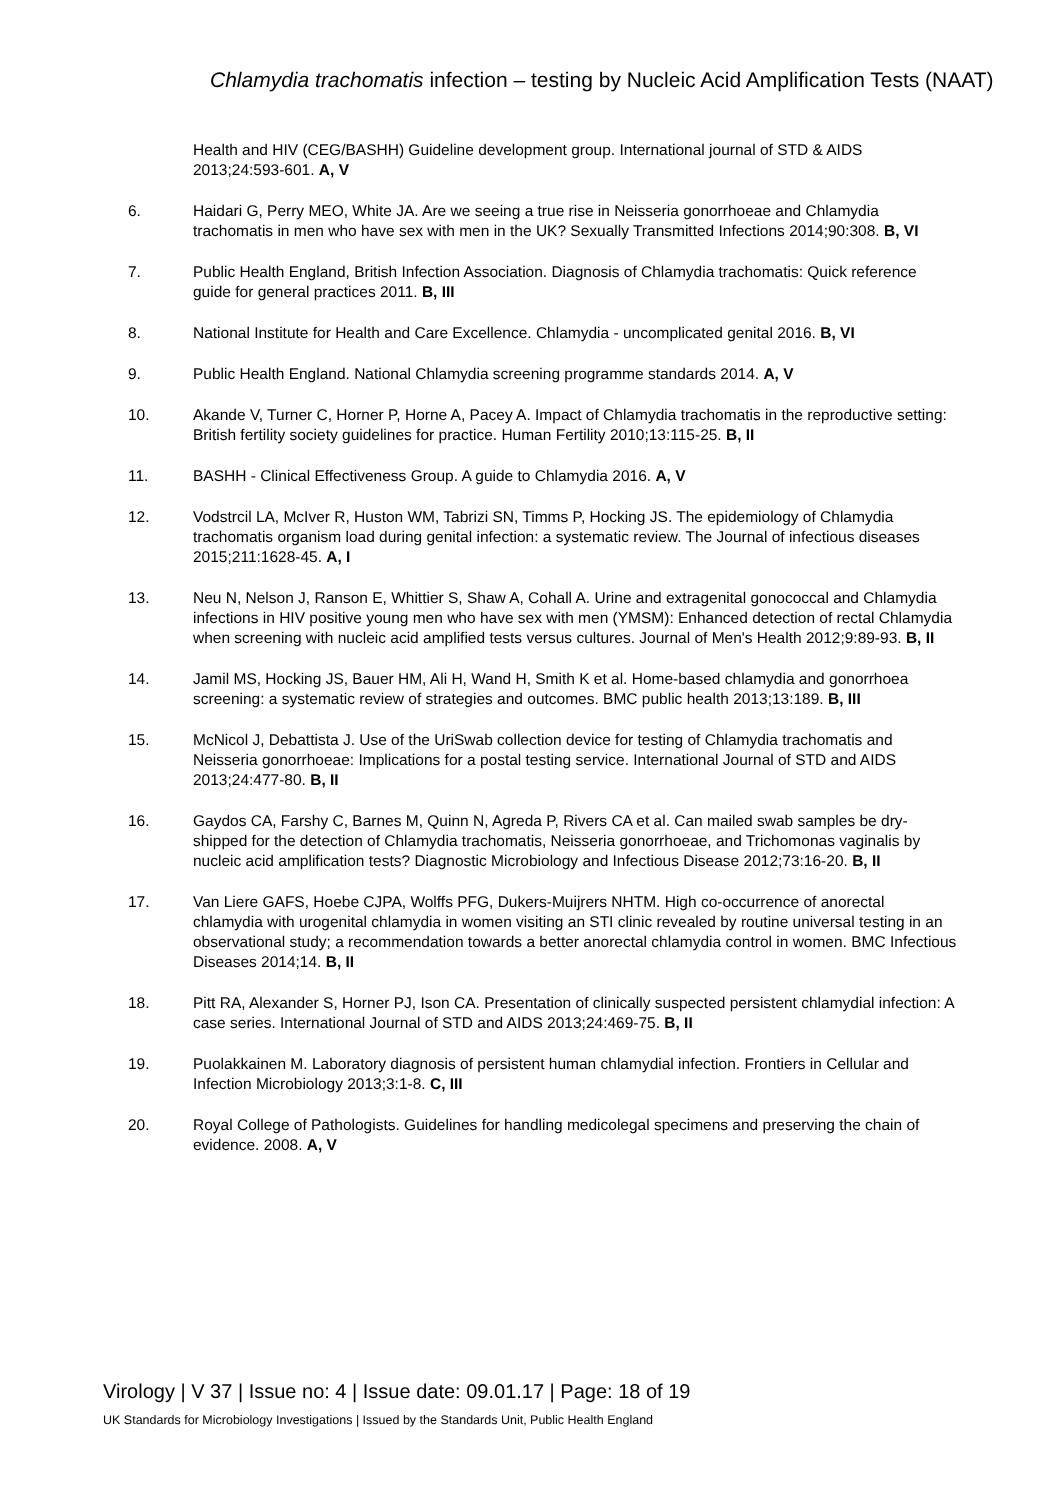Chlamydia trachomatis infection – testing by Nucleic Acid Amplification Tests (NAAT)
Health and HIV (CEG/BASHH) Guideline development group. International journal of STD & AIDS 2013;24:593-601. A, V
6. Haidari G, Perry MEO, White JA. Are we seeing a true rise in Neisseria gonorrhoeae and Chlamydia trachomatis in men who have sex with men in the UK? Sexually Transmitted Infections 2014;90:308. B, VI
7. Public Health England, British Infection Association. Diagnosis of Chlamydia trachomatis: Quick reference guide for general practices 2011. B, III
8. National Institute for Health and Care Excellence. Chlamydia - uncomplicated genital 2016. B, VI
9. Public Health England. National Chlamydia screening programme standards 2014. A, V
10. Akande V, Turner C, Horner P, Horne A, Pacey A. Impact of Chlamydia trachomatis in the reproductive setting: British fertility society guidelines for practice. Human Fertility 2010;13:115-25. B, II
11. BASHH - Clinical Effectiveness Group. A guide to Chlamydia 2016. A, V
12. Vodstrcil LA, McIver R, Huston WM, Tabrizi SN, Timms P, Hocking JS. The epidemiology of Chlamydia trachomatis organism load during genital infection: a systematic review. The Journal of infectious diseases 2015;211:1628-45. A, I
13. Neu N, Nelson J, Ranson E, Whittier S, Shaw A, Cohall A. Urine and extragenital gonococcal and Chlamydia infections in HIV positive young men who have sex with men (YMSM): Enhanced detection of rectal Chlamydia when screening with nucleic acid amplified tests versus cultures. Journal of Men's Health 2012;9:89-93. B, II
14. Jamil MS, Hocking JS, Bauer HM, Ali H, Wand H, Smith K et al. Home-based chlamydia and gonorrhoea screening: a systematic review of strategies and outcomes. BMC public health 2013;13:189. B, III
15. McNicol J, Debattista J. Use of the UriSwab collection device for testing of Chlamydia trachomatis and Neisseria gonorrhoeae: Implications for a postal testing service. International Journal of STD and AIDS 2013;24:477-80. B, II
16. Gaydos CA, Farshy C, Barnes M, Quinn N, Agreda P, Rivers CA et al. Can mailed swab samples be dry-shipped for the detection of Chlamydia trachomatis, Neisseria gonorrhoeae, and Trichomonas vaginalis by nucleic acid amplification tests? Diagnostic Microbiology and Infectious Disease 2012;73:16-20. B, II
17. Van Liere GAFS, Hoebe CJPA, Wolffs PFG, Dukers-Muijrers NHTM. High co-occurrence of anorectal chlamydia with urogenital chlamydia in women visiting an STI clinic revealed by routine universal testing in an observational study; a recommendation towards a better anorectal chlamydia control in women. BMC Infectious Diseases 2014;14. B, II
18. Pitt RA, Alexander S, Horner PJ, Ison CA. Presentation of clinically suspected persistent chlamydial infection: A case series. International Journal of STD and AIDS 2013;24:469-75. B, II
19. Puolakkainen M. Laboratory diagnosis of persistent human chlamydial infection. Frontiers in Cellular and Infection Microbiology 2013;3:1-8. C, III
20. Royal College of Pathologists. Guidelines for handling medicolegal specimens and preserving the chain of evidence. 2008. A, V
Virology | V 37 | Issue no: 4 | Issue date: 09.01.17 | Page: 18 of 19
UK Standards for Microbiology Investigations | Issued by the Standards Unit, Public Health England